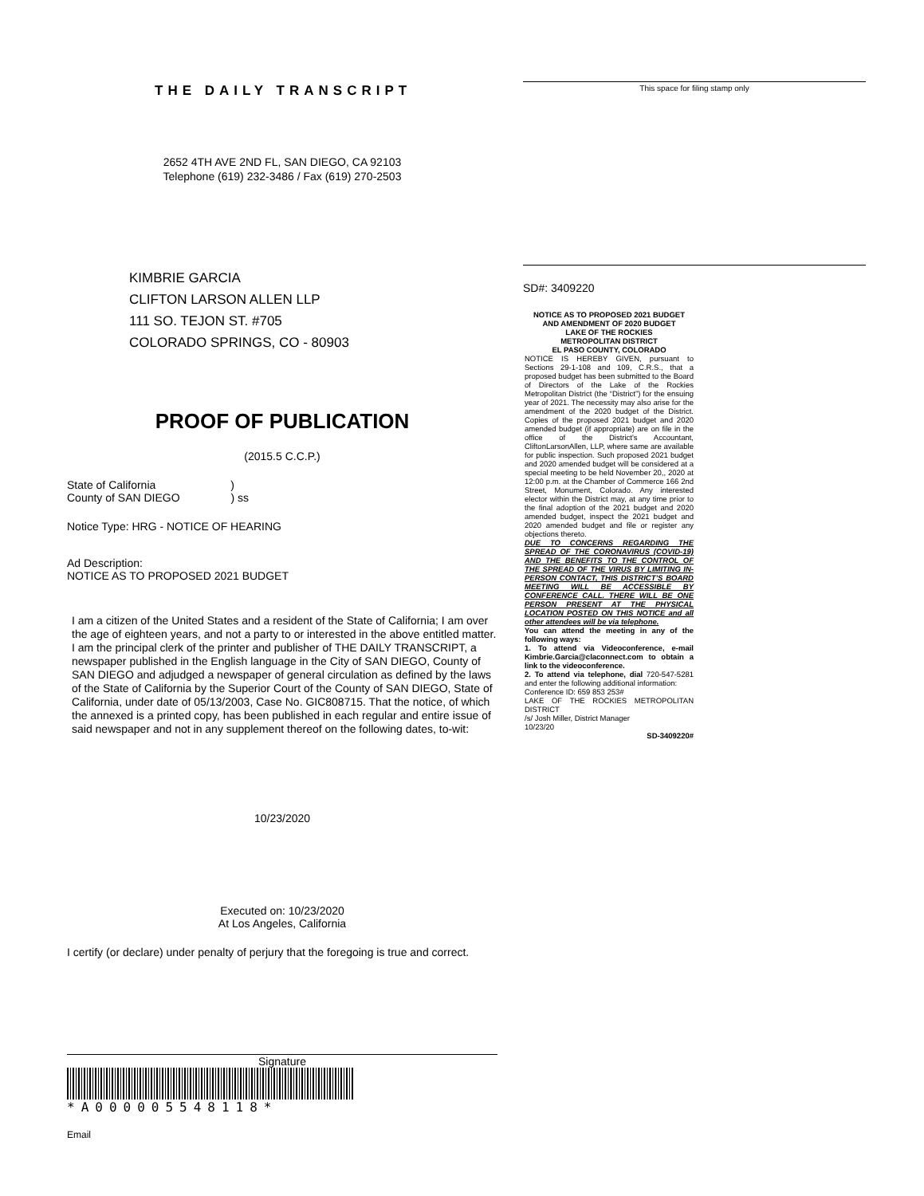THE DAILY TRANSCRIPT
2652 4TH AVE 2ND FL, SAN DIEGO, CA 92103
Telephone (619) 232-3486 / Fax (619) 270-2503
KIMBRIE GARCIA
CLIFTON LARSON ALLEN LLP
111 SO. TEJON ST. #705
COLORADO SPRINGS, CO - 80903
PROOF OF PUBLICATION
(2015.5 C.C.P.)
State of California )
County of SAN DIEGO ) ss
Notice Type: HRG - NOTICE OF HEARING
Ad Description:
NOTICE AS TO PROPOSED 2021 BUDGET
I am a citizen of the United States and a resident of the State of California; I am over the age of eighteen years, and not a party to or interested in the above entitled matter. I am the principal clerk of the printer and publisher of THE DAILY TRANSCRIPT, a newspaper published in the English language in the City of SAN DIEGO, County of SAN DIEGO and adjudged a newspaper of general circulation as defined by the laws of the State of California by the Superior Court of the County of SAN DIEGO, State of California, under date of 05/13/2003, Case No. GIC808715. That the notice, of which the annexed is a printed copy, has been published in each regular and entire issue of said newspaper and not in any supplement thereof on the following dates, to-wit:
10/23/2020
Executed on: 10/23/2020
At Los Angeles, California
I certify (or declare) under penalty of perjury that the foregoing is true and correct.
Signature
*A000005548118*
Email
This space for filing stamp only
SD#: 3409220
NOTICE AS TO PROPOSED 2021 BUDGET
AND AMENDMENT OF 2020 BUDGET
LAKE OF THE ROCKIES
METROPOLITAN DISTRICT
EL PASO COUNTY, COLORADO
NOTICE IS HEREBY GIVEN, pursuant to Sections 29-1-108 and 109, C.R.S., that a proposed budget has been submitted to the Board of Directors of the Lake of the Rockies Metropolitan District (the “District”) for the ensuing year of 2021. The necessity may also arise for the amendment of the 2020 budget of the District. Copies of the proposed 2021 budget and 2020 amended budget (if appropriate) are on file in the office of the District's Accountant, CliftonLarsonAllen, LLP, where same are available for public inspection. Such proposed 2021 budget and 2020 amended budget will be considered at a special meeting to be held November 20,, 2020 at 12:00 p.m. at the Chamber of Commerce 166 2nd Street, Monument, Colorado. Any interested elector within the District may, at any time prior to the final adoption of the 2021 budget and 2020 amended budget, inspect the 2021 budget and 2020 amended budget and file or register any objections thereto.
DUE TO CONCERNS REGARDING THE SPREAD OF THE CORONAVIRUS (COVID-19) AND THE BENEFITS TO THE CONTROL OF THE SPREAD OF THE VIRUS BY LIMITING IN-PERSON CONTACT, THIS DISTRICT’S BOARD MEETING WILL BE ACCESSIBLE BY CONFERENCE CALL. THERE WILL BE ONE PERSON PRESENT AT THE PHYSICAL LOCATION POSTED ON THIS NOTICE and all other attendees will be via telephone.
You can attend the meeting in any of the following ways:
1. To attend via Videoconference, e-mail Kimbrie.Garcia@claconnect.com to obtain a link to the videoconference.
2. To attend via telephone, dial 720-547-5281 and enter the following additional information:
Conference ID: 659 853 253#
LAKE OF THE ROCKIES METROPOLITAN DISTRICT
/s/ Josh Miller, District Manager
10/23/20
SD-3409220#